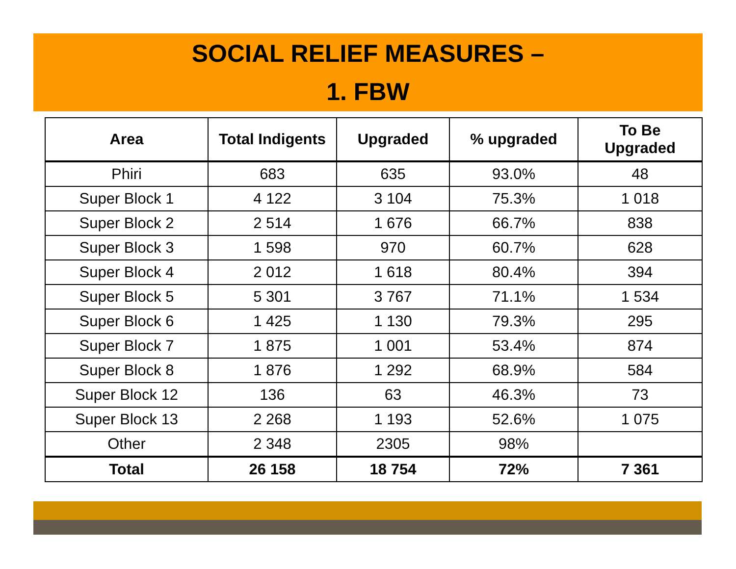SOCIAL RELIEF MEASURES –
1. FBW
| Area | Total Indigents | Upgraded | % upgraded | To Be Upgraded |
| --- | --- | --- | --- | --- |
| Phiri | 683 | 635 | 93.0% | 48 |
| Super Block 1 | 4 122 | 3 104 | 75.3% | 1 018 |
| Super Block 2 | 2 514 | 1 676 | 66.7% | 838 |
| Super Block 3 | 1 598 | 970 | 60.7% | 628 |
| Super Block 4 | 2 012 | 1 618 | 80.4% | 394 |
| Super Block 5 | 5 301 | 3 767 | 71.1% | 1 534 |
| Super Block 6 | 1 425 | 1 130 | 79.3% | 295 |
| Super Block 7 | 1 875 | 1 001 | 53.4% | 874 |
| Super Block 8 | 1 876 | 1 292 | 68.9% | 584 |
| Super Block 12 | 136 | 63 | 46.3% | 73 |
| Super Block 13 | 2 268 | 1 193 | 52.6% | 1 075 |
| Other | 2 348 | 2305 | 98% | |
| Total | 26 158 | 18 754 | 72% | 7 361 |